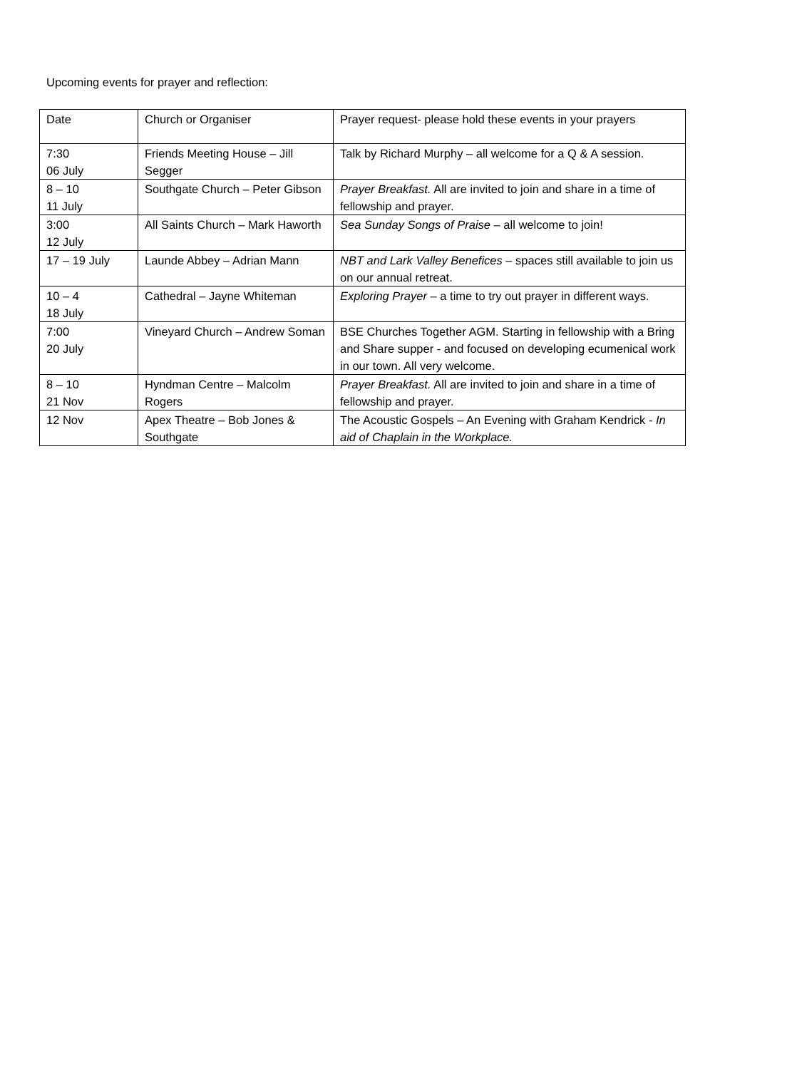Upcoming events for prayer and reflection:
| Date | Church or Organiser | Prayer request- please hold these events in your prayers |
| 7:30 06 July | Friends Meeting House – Jill Segger | Talk by Richard Murphy – all welcome for a Q & A session. |
| 8 – 10 11 July | Southgate Church – Peter Gibson | Prayer Breakfast. All are invited to join and share in a time of fellowship and prayer. |
| 3:00 12 July | All Saints Church – Mark Haworth | Sea Sunday Songs of Praise – all welcome to join! |
| 17 – 19 July | Launde Abbey – Adrian Mann | NBT and Lark Valley Benefices – spaces still available to join us on our annual retreat. |
| 10 – 4 18 July | Cathedral – Jayne Whiteman | Exploring Prayer – a time to try out prayer in different ways. |
| 7:00 20 July | Vineyard Church – Andrew Soman | BSE Churches Together AGM. Starting in fellowship with a Bring and Share supper - and focused on developing ecumenical work in our town. All very welcome. |
| 8 – 10 21 Nov | Hyndman Centre – Malcolm Rogers | Prayer Breakfast. All are invited to join and share in a time of fellowship and prayer. |
| 12 Nov | Apex Theatre – Bob Jones & Southgate | The Acoustic Gospels – An Evening with Graham Kendrick - In aid of Chaplain in the Workplace. |